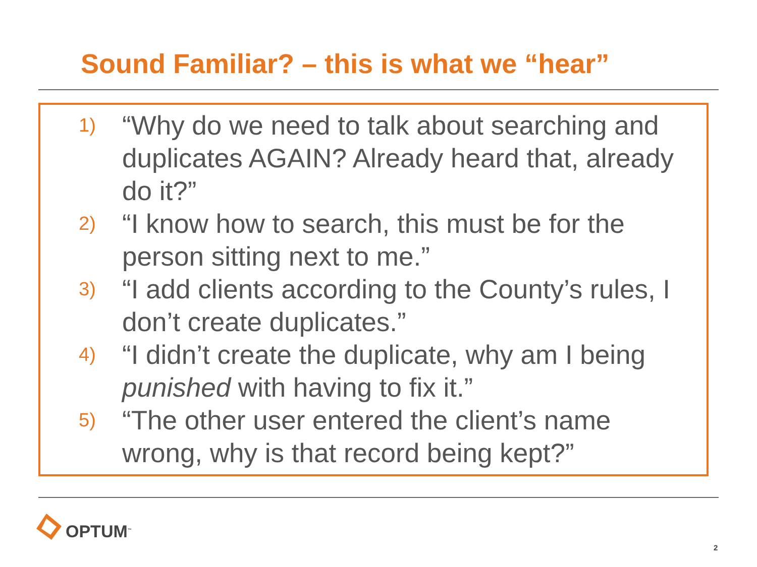Sound Familiar? – this is what we “hear”
1) “Why do we need to talk about searching and duplicates AGAIN? Already heard that, already do it?”
2) “I know how to search, this must be for the person sitting next to me.”
3) “I add clients according to the County’s rules, I don’t create duplicates.”
4) “I didn’t create the duplicate, why am I being punished with having to fix it.”
5) “The other user entered the client’s name wrong, why is that record being kept?”
OPTUM<sup>™</sup>
2